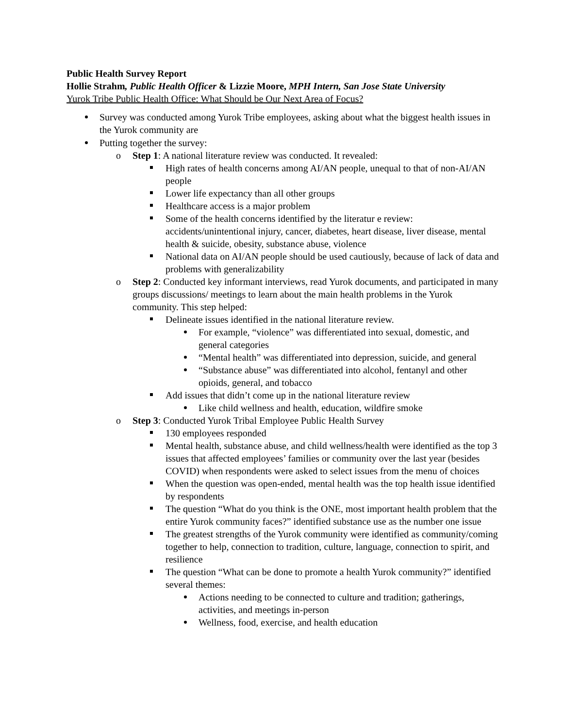Public Health Survey Report
Hollie Strahm, Public Health Officer & Lizzie Moore, MPH Intern, San Jose State University
Yurok Tribe Public Health Office: What Should be Our Next Area of Focus?
Survey was conducted among Yurok Tribe employees, asking about what the biggest health issues in the Yurok community are
Putting together the survey:
o Step 1: A national literature review was conducted. It revealed:
High rates of health concerns among AI/AN people, unequal to that of non-AI/AN people
Lower life expectancy than all other groups
Healthcare access is a major problem
Some of the health concerns identified by the literatur e review: accidents/unintentional injury, cancer, diabetes, heart disease, liver disease, mental health & suicide, obesity, substance abuse, violence
National data on AI/AN people should be used cautiously, because of lack of data and problems with generalizability
o Step 2: Conducted key informant interviews, read Yurok documents, and participated in many groups discussions/ meetings to learn about the main health problems in the Yurok community. This step helped:
Delineate issues identified in the national literature review.
For example, “violence” was differentiated into sexual, domestic, and general categories
“Mental health” was differentiated into depression, suicide, and general
“Substance abuse” was differentiated into alcohol, fentanyl and other opioids, general, and tobacco
Add issues that didn’t come up in the national literature review
Like child wellness and health, education, wildfire smoke
o Step 3: Conducted Yurok Tribal Employee Public Health Survey
130 employees responded
Mental health, substance abuse, and child wellness/health were identified as the top 3 issues that affected employees’ families or community over the last year (besides COVID) when respondents were asked to select issues from the menu of choices
When the question was open-ended, mental health was the top health issue identified by respondents
The question “What do you think is the ONE, most important health problem that the entire Yurok community faces?” identified substance use as the number one issue
The greatest strengths of the Yurok community were identified as community/coming together to help, connection to tradition, culture, language, connection to spirit, and resilience
The question “What can be done to promote a health Yurok community?” identified several themes:
Actions needing to be connected to culture and tradition; gatherings, activities, and meetings in-person
Wellness, food, exercise, and health education